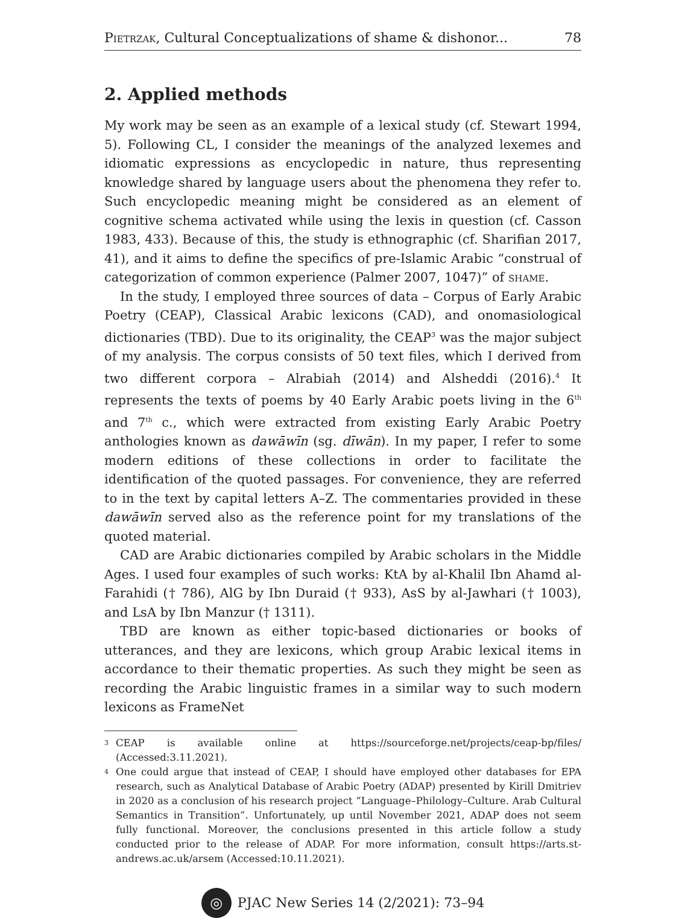Pietrzak, Cultural Conceptualizations of shame & dishonor... 78
2. Applied methods
My work may be seen as an example of a lexical study (cf. Stewart 1994, 5). Following CL, I consider the meanings of the analyzed lexemes and idiomatic expressions as encyclopedic in nature, thus representing knowledge shared by language users about the phenomena they refer to. Such encyclopedic meaning might be considered as an element of cognitive schema activated while using the lexis in question (cf. Casson 1983, 433). Because of this, the study is ethnographic (cf. Sharifian 2017, 41), and it aims to define the specifics of pre-Islamic Arabic “construal of categorization of common experience (Palmer 2007, 1047)” of shame.
In the study, I employed three sources of data – Corpus of Early Arabic Poetry (CEAP), Classical Arabic lexicons (CAD), and onomasiological dictionaries (TBD). Due to its originality, the CEAP<sup>3</sup> was the major subject of my analysis. The corpus consists of 50 text files, which I derived from two different corpora – Alrabiah (2014) and Alsheddi (2016).<sup>4</sup> It represents the texts of poems by 40 Early Arabic poets living in the 6<sup>th</sup> and 7<sup>th</sup> c., which were extracted from existing Early Arabic Poetry anthologies known as dawāwīn (sg. dīwān). In my paper, I refer to some modern editions of these collections in order to facilitate the identification of the quoted passages. For convenience, they are referred to in the text by capital letters A–Z. The commentaries provided in these dawāwīn served also as the reference point for my translations of the quoted material.
CAD are Arabic dictionaries compiled by Arabic scholars in the Middle Ages. I used four examples of such works: KtA by al-Khalil Ibn Ahamd al-Farahidi († 786), AlG by Ibn Duraid († 933), AsS by al-Jawhari († 1003), and LsA by Ibn Manzur († 1311).
TBD are known as either topic-based dictionaries or books of utterances, and they are lexicons, which group Arabic lexical items in accordance to their thematic properties. As such they might be seen as recording the Arabic linguistic frames in a similar way to such modern lexicons as FrameNet
3 CEAP is available online at https://sourceforge.net/projects/ceap-bp/files/ (Accessed:3.11.2021).
4 One could argue that instead of CEAP, I should have employed other databases for EPA research, such as Analytical Database of Arabic Poetry (ADAP) presented by Kirill Dmitriev in 2020 as a conclusion of his research project “Language–Philology–Culture. Arab Cultural Semantics in Transition”. Unfortunately, up until November 2021, ADAP does not seem fully functional. Moreover, the conclusions presented in this article follow a study conducted prior to the release of ADAP. For more information, consult https://arts.st-andrews.ac.uk/arsem (Accessed:10.11.2021).
◎
PJAC New Series 14 (2/2021): 73–94